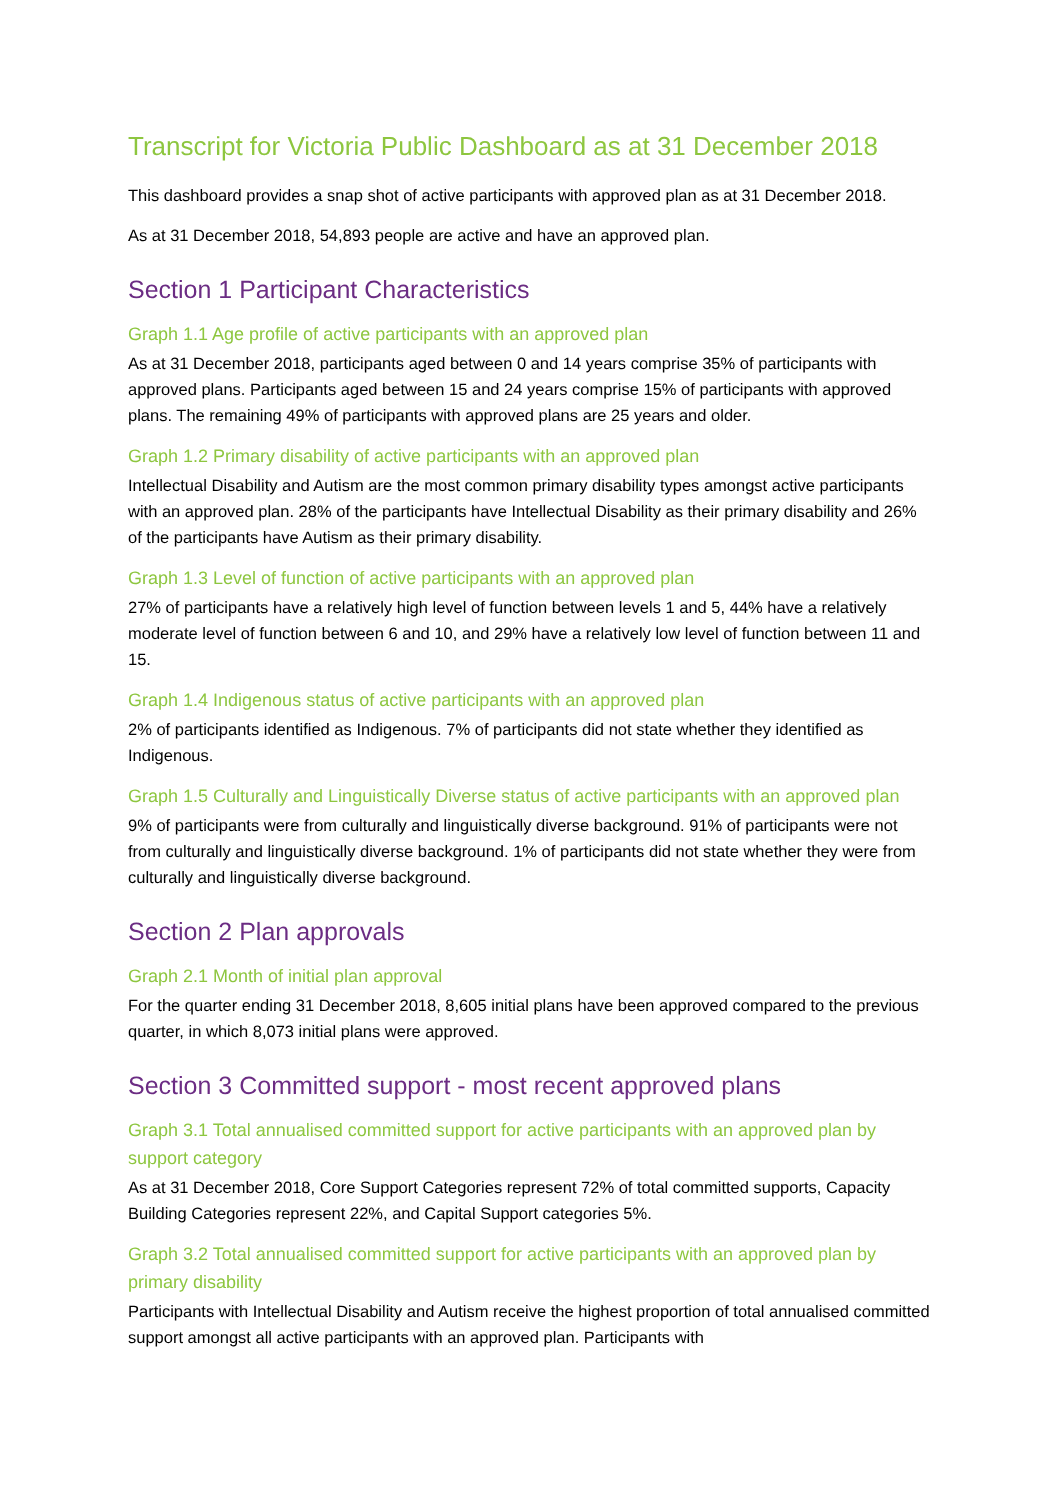Transcript for Victoria Public Dashboard as at 31 December 2018
This dashboard provides a snap shot of active participants with approved plan as at 31 December 2018.
As at 31 December 2018, 54,893 people are active and have an approved plan.
Section 1 Participant Characteristics
Graph 1.1 Age profile of active participants with an approved plan
As at 31 December 2018, participants aged between 0 and 14 years comprise 35% of participants with approved plans. Participants aged between 15 and 24 years comprise 15% of participants with approved plans. The remaining 49% of participants with approved plans are 25 years and older.
Graph 1.2 Primary disability of active participants with an approved plan
Intellectual Disability and Autism are the most common primary disability types amongst active participants with an approved plan. 28% of the participants have Intellectual Disability as their primary disability and 26% of the participants have Autism as their primary disability.
Graph 1.3 Level of function of active participants with an approved plan
27% of participants have a relatively high level of function between levels 1 and 5, 44% have a relatively moderate level of function between 6 and 10, and 29% have a relatively low level of function between 11 and 15.
Graph 1.4 Indigenous status of active participants with an approved plan
2% of participants identified as Indigenous. 7% of participants did not state whether they identified as Indigenous.
Graph 1.5 Culturally and Linguistically Diverse status of active participants with an approved plan
9% of participants were from culturally and linguistically diverse background. 91% of participants were not from culturally and linguistically diverse background. 1% of participants did not state whether they were from culturally and linguistically diverse background.
Section 2 Plan approvals
Graph 2.1 Month of initial plan approval
For the quarter ending 31 December 2018, 8,605 initial plans have been approved compared to the previous quarter, in which 8,073 initial plans were approved.
Section 3 Committed support - most recent approved plans
Graph 3.1 Total annualised committed support for active participants with an approved plan by support category
As at 31 December 2018, Core Support Categories represent 72% of total committed supports, Capacity Building Categories represent 22%, and Capital Support categories 5%.
Graph 3.2 Total annualised committed support for active participants with an approved plan by primary disability
Participants with Intellectual Disability and Autism receive the highest proportion of total annualised committed support amongst all active participants with an approved plan. Participants with